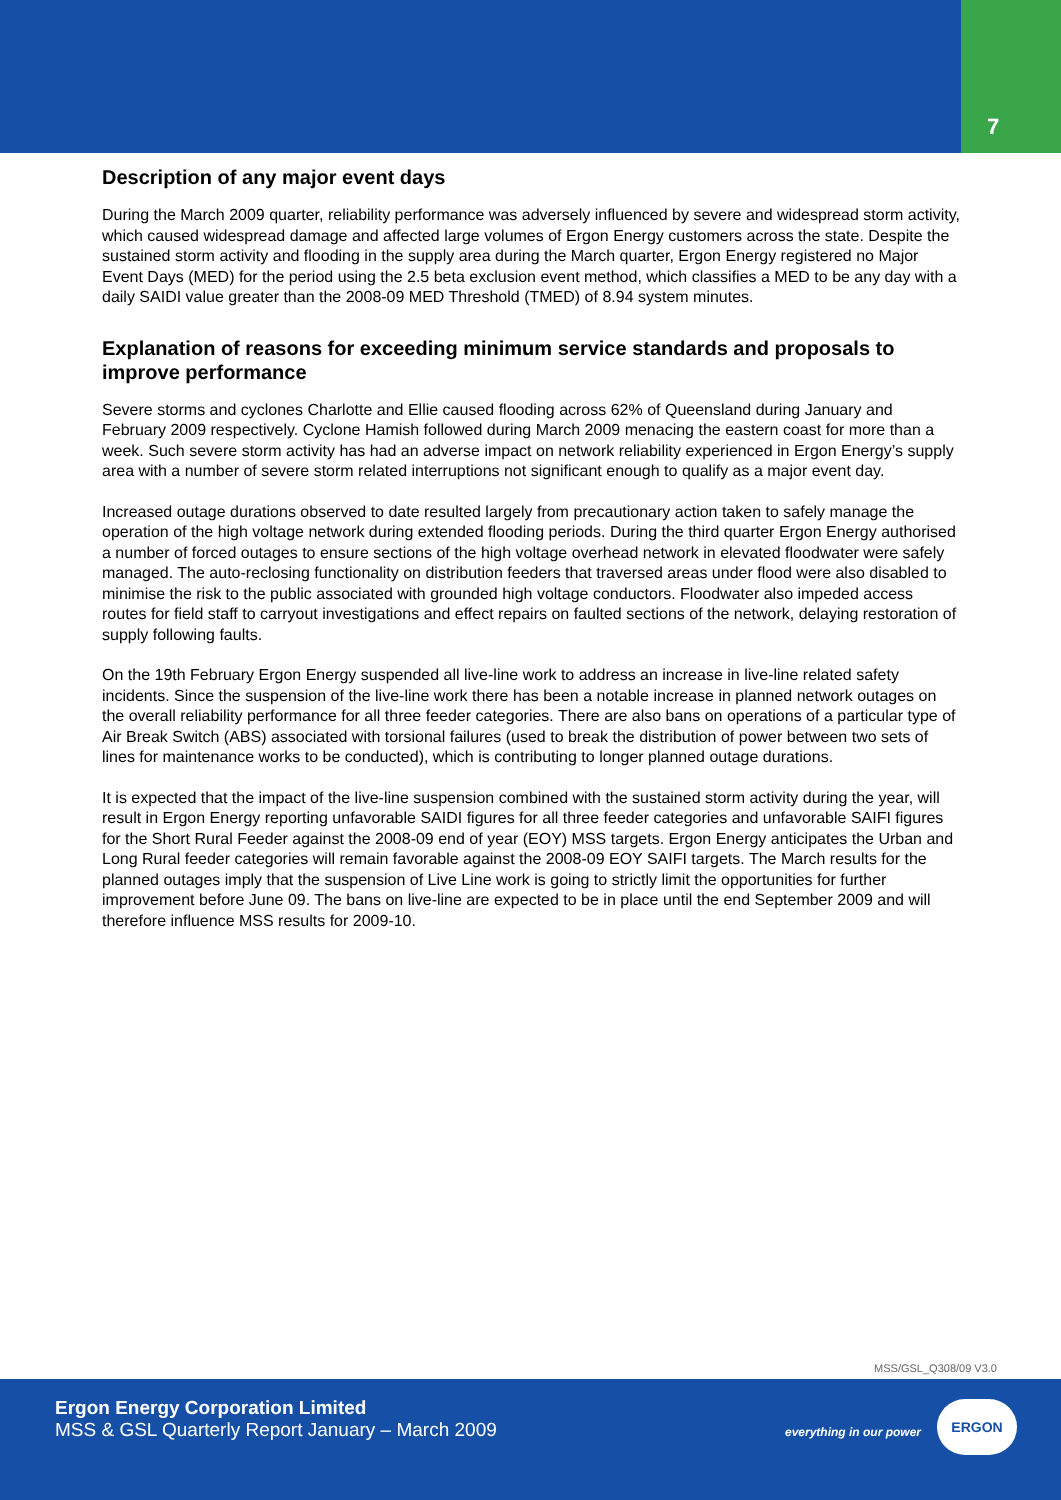7
Description of any major event days
During the March 2009 quarter, reliability performance was adversely influenced by severe and widespread storm activity, which caused widespread damage and affected large volumes of Ergon Energy customers across the state. Despite the sustained storm activity and flooding in the supply area during the March quarter, Ergon Energy registered no Major Event Days (MED) for the period using the 2.5 beta exclusion event method, which classifies a MED to be any day with a daily SAIDI value greater than the 2008-09 MED Threshold (TMED) of 8.94 system minutes.
Explanation of reasons for exceeding minimum service standards and proposals to improve performance
Severe storms and cyclones Charlotte and Ellie caused flooding across 62% of Queensland during January and February 2009 respectively. Cyclone Hamish followed during March 2009 menacing the eastern coast for more than a week. Such severe storm activity has had an adverse impact on network reliability experienced in Ergon Energy’s supply area with a number of severe storm related interruptions not significant enough to qualify as a major event day.
Increased outage durations observed to date resulted largely from precautionary action taken to safely manage the operation of the high voltage network during extended flooding periods. During the third quarter Ergon Energy authorised a number of forced outages to ensure sections of the high voltage overhead network in elevated floodwater were safely managed. The auto-reclosing functionality on distribution feeders that traversed areas under flood were also disabled to minimise the risk to the public associated with grounded high voltage conductors. Floodwater also impeded access routes for field staff to carryout investigations and effect repairs on faulted sections of the network, delaying restoration of supply following faults.
On the 19th February Ergon Energy suspended all live-line work to address an increase in live-line related safety incidents. Since the suspension of the live-line work there has been a notable increase in planned network outages on the overall reliability performance for all three feeder categories. There are also bans on operations of a particular type of Air Break Switch (ABS) associated with torsional failures (used to break the distribution of power between two sets of lines for maintenance works to be conducted), which is contributing to longer planned outage durations.
It is expected that the impact of the live-line suspension combined with the sustained storm activity during the year, will result in Ergon Energy reporting unfavorable SAIDI figures for all three feeder categories and unfavorable SAIFI figures for the Short Rural Feeder against the 2008-09 end of year (EOY) MSS targets. Ergon Energy anticipates the Urban and Long Rural feeder categories will remain favorable against the 2008-09 EOY SAIFI targets. The March results for the planned outages imply that the suspension of Live Line work is going to strictly limit the opportunities for further improvement before June 09. The bans on live-line are expected to be in place until the end September 2009 and will therefore influence MSS results for 2009-10.
MSS/GSL_Q308/09 V3.0
Ergon Energy Corporation Limited
MSS & GSL Quarterly Report January – March 2009
everything in our power
ERGON